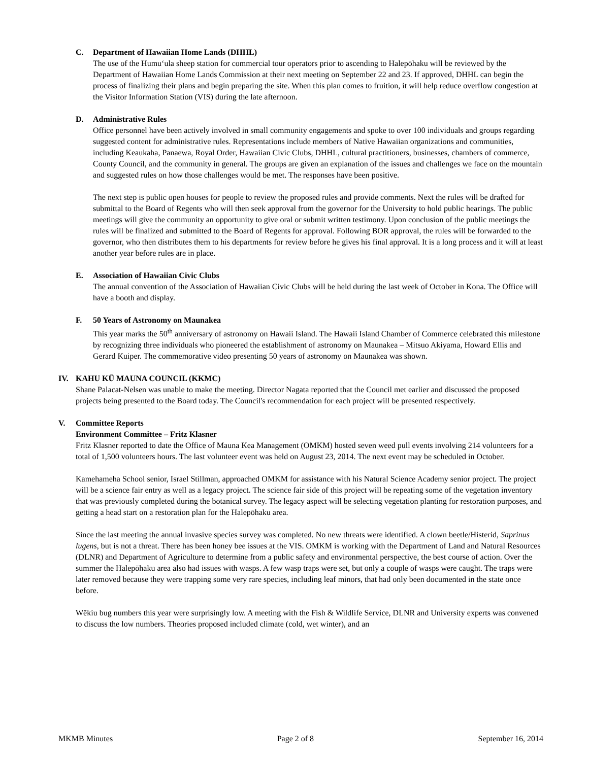C. Department of Hawaiian Home Lands (DHHL)
The use of the Humu‘ula sheep station for commercial tour operators prior to ascending to Halepōhaku will be reviewed by the Department of Hawaiian Home Lands Commission at their next meeting on September 22 and 23. If approved, DHHL can begin the process of finalizing their plans and begin preparing the site. When this plan comes to fruition, it will help reduce overflow congestion at the Visitor Information Station (VIS) during the late afternoon.
D. Administrative Rules
Office personnel have been actively involved in small community engagements and spoke to over 100 individuals and groups regarding suggested content for administrative rules. Representations include members of Native Hawaiian organizations and communities, including Keaukaha, Panaewa, Royal Order, Hawaiian Civic Clubs, DHHL, cultural practitioners, businesses, chambers of commerce, County Council, and the community in general. The groups are given an explanation of the issues and challenges we face on the mountain and suggested rules on how those challenges would be met. The responses have been positive.
The next step is public open houses for people to review the proposed rules and provide comments. Next the rules will be drafted for submittal to the Board of Regents who will then seek approval from the governor for the University to hold public hearings. The public meetings will give the community an opportunity to give oral or submit written testimony. Upon conclusion of the public meetings the rules will be finalized and submitted to the Board of Regents for approval. Following BOR approval, the rules will be forwarded to the governor, who then distributes them to his departments for review before he gives his final approval. It is a long process and it will at least another year before rules are in place.
E. Association of Hawaiian Civic Clubs
The annual convention of the Association of Hawaiian Civic Clubs will be held during the last week of October in Kona. The Office will have a booth and display.
F. 50 Years of Astronomy on Maunakea
This year marks the 50<sup>th</sup> anniversary of astronomy on Hawaii Island. The Hawaii Island Chamber of Commerce celebrated this milestone by recognizing three individuals who pioneered the establishment of astronomy on Maunakea – Mitsuo Akiyama, Howard Ellis and Gerard Kuiper. The commemorative video presenting 50 years of astronomy on Maunakea was shown.
IV. KAHU KŪ MAUNA COUNCIL (KKMC)
Shane Palacat-Nelsen was unable to make the meeting. Director Nagata reported that the Council met earlier and discussed the proposed projects being presented to the Board today. The Council's recommendation for each project will be presented respectively.
V. Committee Reports
Environment Committee – Fritz Klasner
Fritz Klasner reported to date the Office of Mauna Kea Management (OMKM) hosted seven weed pull events involving 214 volunteers for a total of 1,500 volunteers hours. The last volunteer event was held on August 23, 2014. The next event may be scheduled in October.
Kamehameha School senior, Israel Stillman, approached OMKM for assistance with his Natural Science Academy senior project. The project will be a science fair entry as well as a legacy project. The science fair side of this project will be repeating some of the vegetation inventory that was previously completed during the botanical survey. The legacy aspect will be selecting vegetation planting for restoration purposes, and getting a head start on a restoration plan for the Halepōhaku area.
Since the last meeting the annual invasive species survey was completed. No new threats were identified. A clown beetle/Histerid, Saprinus lugens, but is not a threat. There has been honey bee issues at the VIS. OMKM is working with the Department of Land and Natural Resources (DLNR) and Department of Agriculture to determine from a public safety and environmental perspective, the best course of action. Over the summer the Halepōhaku area also had issues with wasps. A few wasp traps were set, but only a couple of wasps were caught. The traps were later removed because they were trapping some very rare species, including leaf minors, that had only been documented in the state once before.
Wēkiu bug numbers this year were surprisingly low. A meeting with the Fish & Wildlife Service, DLNR and University experts was convened to discuss the low numbers. Theories proposed included climate (cold, wet winter), and an
MKMB Minutes Page 2 of 8 September 16, 2014